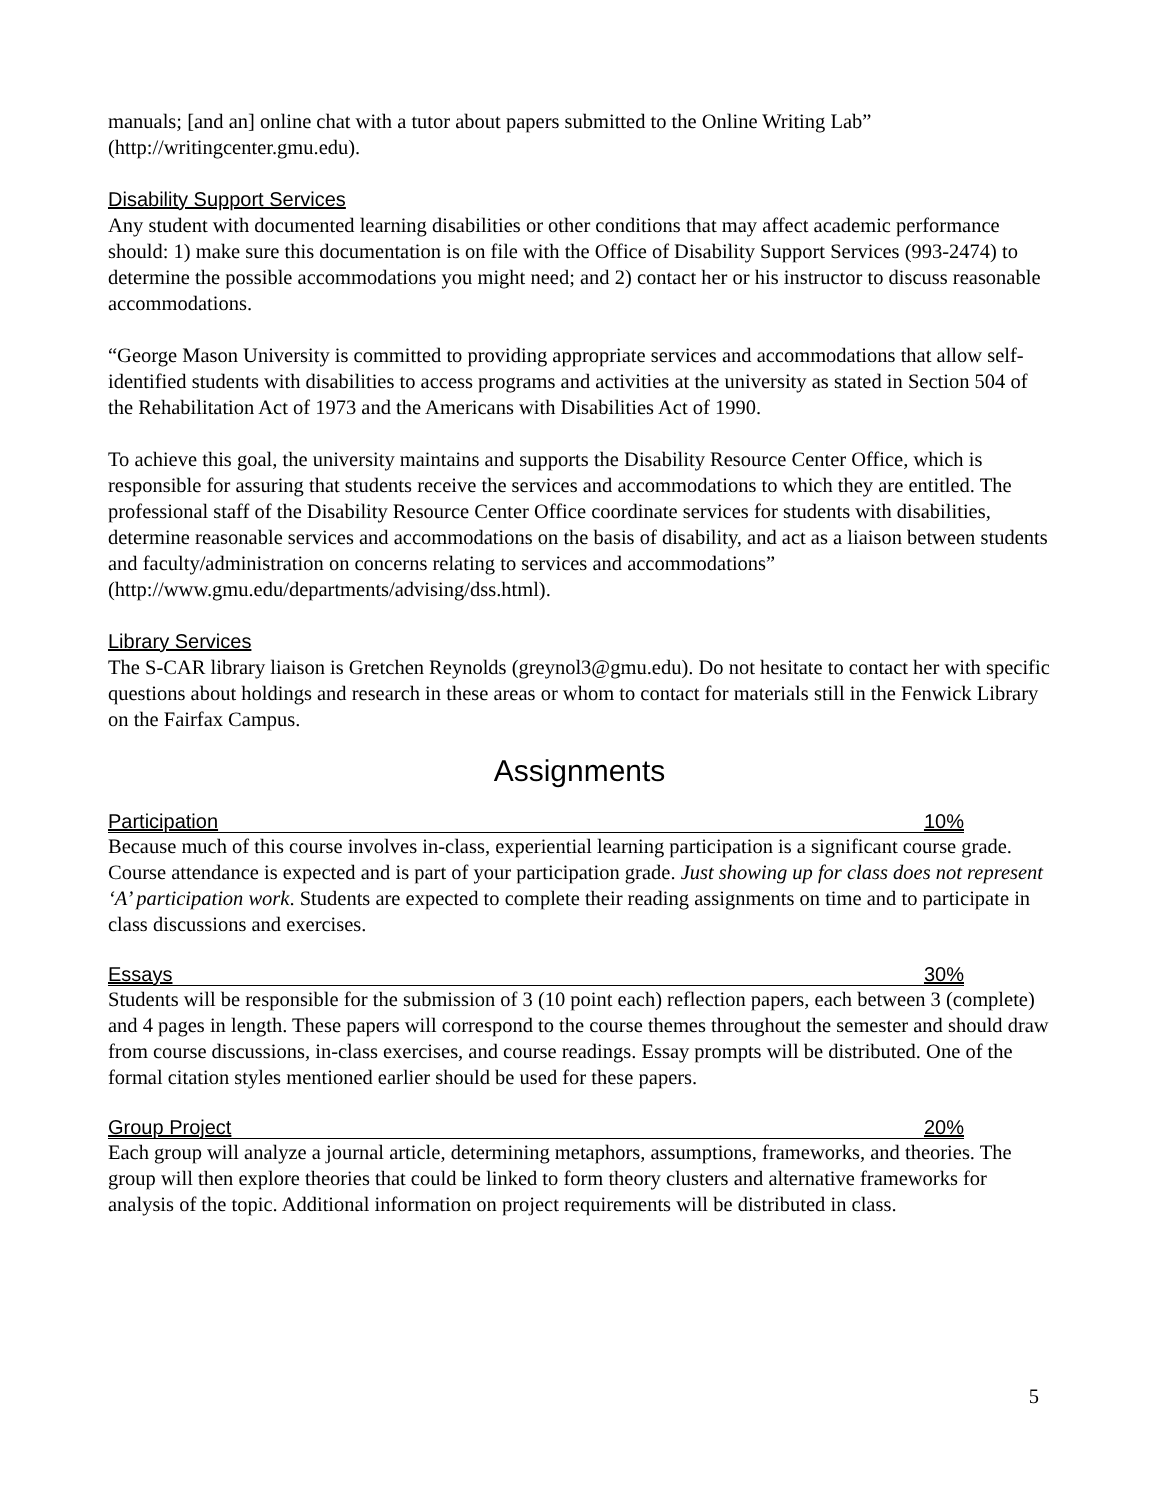manuals; [and an] online chat with a tutor about papers submitted to the Online Writing Lab” (http://writingcenter.gmu.edu).
Disability Support Services
Any student with documented learning disabilities or other conditions that may affect academic performance should: 1) make sure this documentation is on file with the Office of Disability Support Services (993-2474) to determine the possible accommodations you might need; and 2) contact her or his instructor to discuss reasonable accommodations.
“George Mason University is committed to providing appropriate services and accommodations that allow self-identified students with disabilities to access programs and activities at the university as stated in Section 504 of the Rehabilitation Act of 1973 and the Americans with Disabilities Act of 1990.
To achieve this goal, the university maintains and supports the Disability Resource Center Office, which is responsible for assuring that students receive the services and accommodations to which they are entitled. The professional staff of the Disability Resource Center Office coordinate services for students with disabilities, determine reasonable services and accommodations on the basis of disability, and act as a liaison between students and faculty/administration on concerns relating to services and accommodations” (http://www.gmu.edu/departments/advising/dss.html).
Library Services
The S-CAR library liaison is Gretchen Reynolds (greynol3@gmu.edu). Do not hesitate to contact her with specific questions about holdings and research in these areas or whom to contact for materials still in the Fenwick Library on the Fairfax Campus.
Assignments
Participation 10%
Because much of this course involves in-class, experiential learning participation is a significant course grade. Course attendance is expected and is part of your participation grade. Just showing up for class does not represent ‘A’ participation work. Students are expected to complete their reading assignments on time and to participate in class discussions and exercises.
Essays 30%
Students will be responsible for the submission of 3 (10 point each) reflection papers, each between 3 (complete) and 4 pages in length. These papers will correspond to the course themes throughout the semester and should draw from course discussions, in-class exercises, and course readings. Essay prompts will be distributed. One of the formal citation styles mentioned earlier should be used for these papers.
Group Project 20%
Each group will analyze a journal article, determining metaphors, assumptions, frameworks, and theories. The group will then explore theories that could be linked to form theory clusters and alternative frameworks for analysis of the topic. Additional information on project requirements will be distributed in class.
5